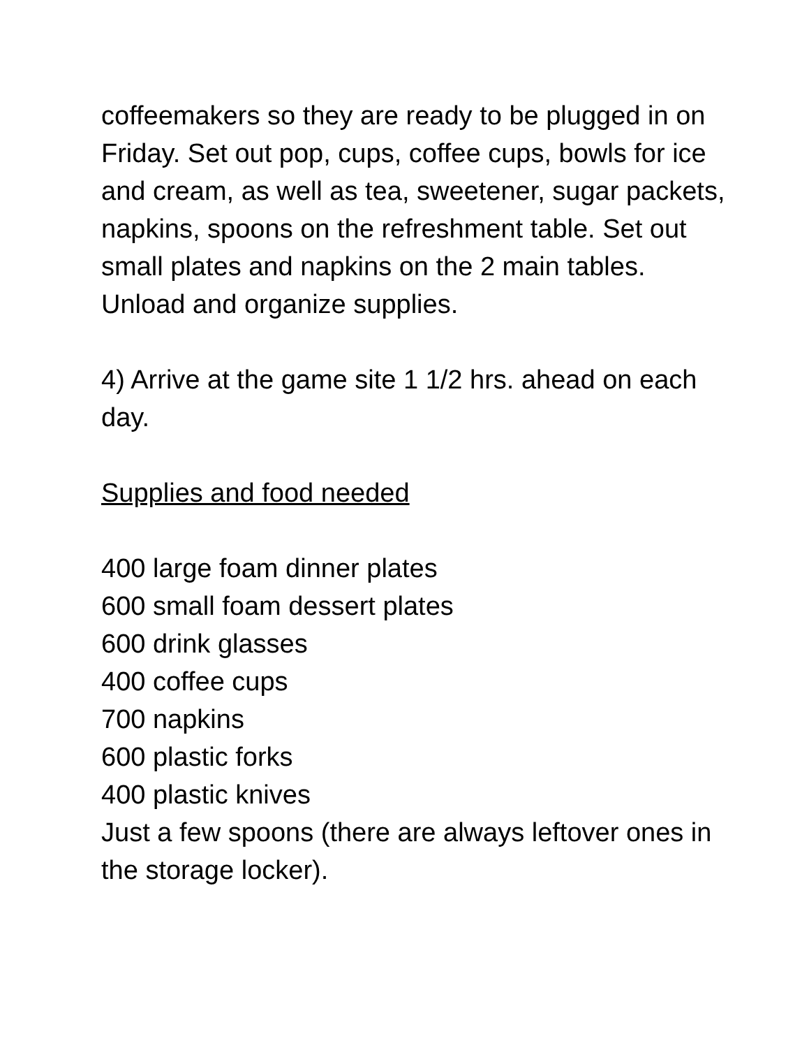coffeemakers so they are ready to be plugged in on Friday. Set out pop, cups, coffee cups, bowls for ice and cream, as well as tea, sweetener, sugar packets, napkins, spoons on the refreshment table. Set out small plates and napkins on the 2 main tables. Unload and organize supplies.
4) Arrive at the game site 1 1/2 hrs. ahead on each day.
Supplies and food needed
400 large foam dinner plates
600 small foam dessert plates
600 drink glasses
400 coffee cups
700 napkins
600 plastic forks
400 plastic knives
Just a few spoons (there are always leftover ones in the storage locker).